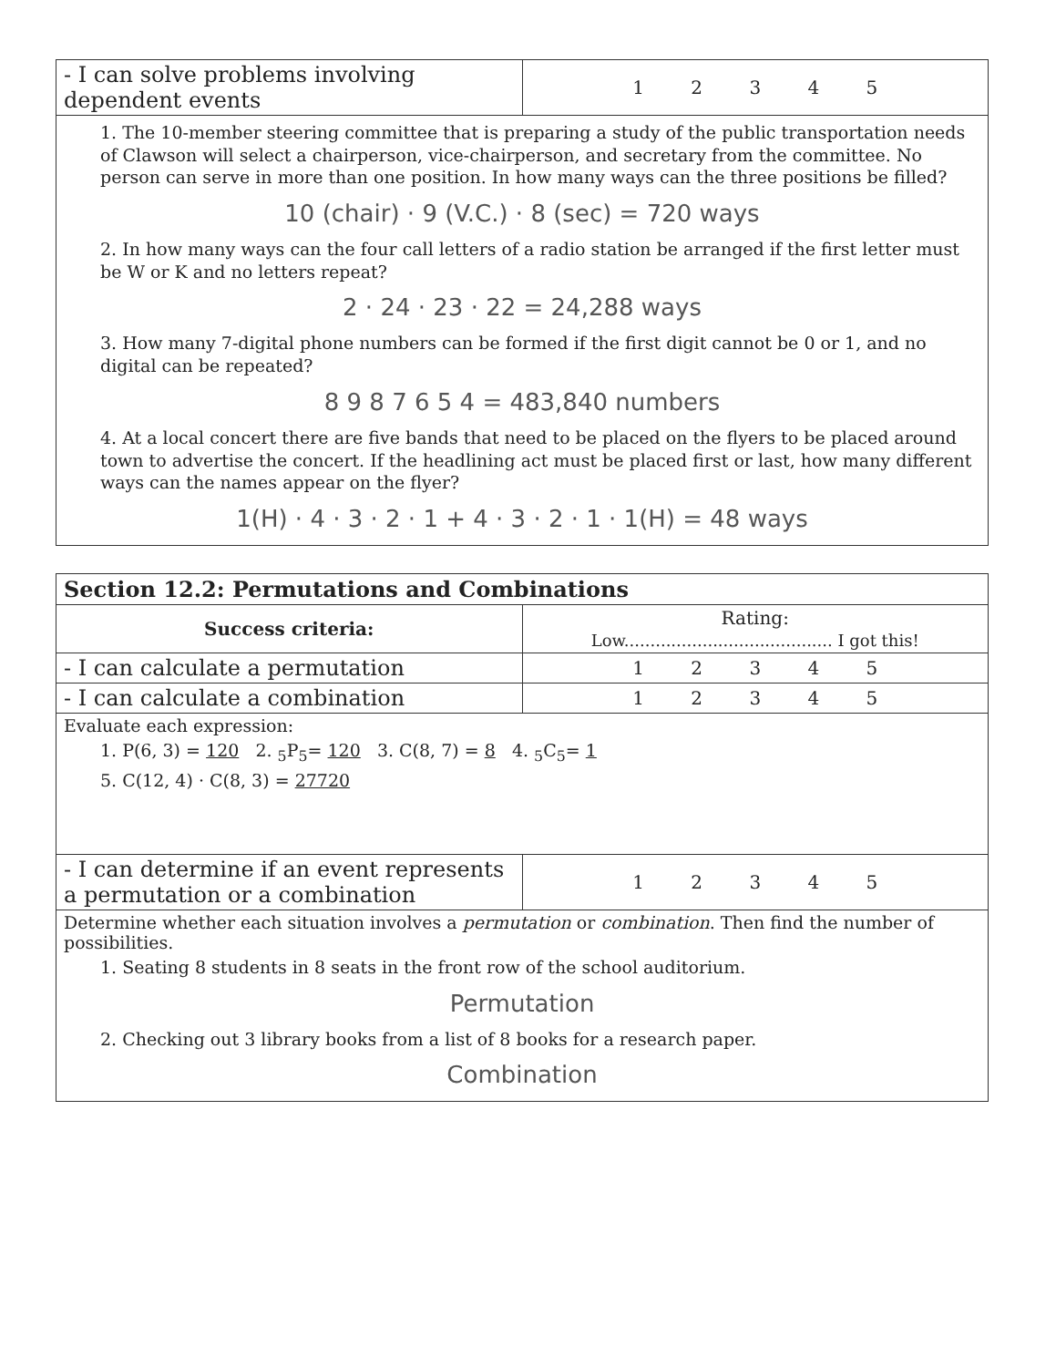| - I can solve problems involving dependent events | 1 2 3 4 5 |
| 1. The 10-member steering committee that is preparing a study of the public transportation needs of Clawson will select a chairperson, vice-chairperson, and secretary from the committee. No person can serve in more than one position. In how many ways can the three positions be filled? 10 (chair) · 9 (V.C.) · 8 (sec) = 720 ways 2. In how many ways can the four call letters of a radio station be arranged if the first letter must be W or K and no letters repeat? 2 · 24 · 23 · 22 = 24,288 ways 3. How many 7-digital phone numbers can be formed if the first digit cannot be 0 or 1, and no digital can be repeated? 8 9 8 7 6 5 4 = 483,840 numbers 4. At a local concert there are five bands that need to be placed on the flyers to be placed around town to advertise the concert. If the headlining act must be placed first or last, how many different ways can the names appear on the flyer? 1(H) · 4 · 3 · 2 · 1 + 4 · 3 · 2 · 1 · 1(H) = 48 ways | |
| Section 12.2: Permutations and Combinations | |
| --- | --- |
| Success criteria: | Rating: Low........................................ I got this! |
| - I can calculate a permutation | 1 2 3 4 5 |
| - I can calculate a combination | 1 2 3 4 5 |
| Evaluate each expression: 1. P(6, 3) = 120 2. <sub>5</sub>P<sub>5</sub>= 120 3. C(8, 7) = 8 4. <sub>5</sub>C<sub>5</sub>= 1 5. C(12, 4) · C(8, 3) = 27720 | |
| - I can determine if an event represents a permutation or a combination | 1 2 3 4 5 |
| Determine whether each situation involves a permutation or combination . Then find the number of possibilities. 1. Seating 8 students in 8 seats in the front row of the school auditorium. Permutation 2. Checking out 3 library books from a list of 8 books for a research paper. Combination | |